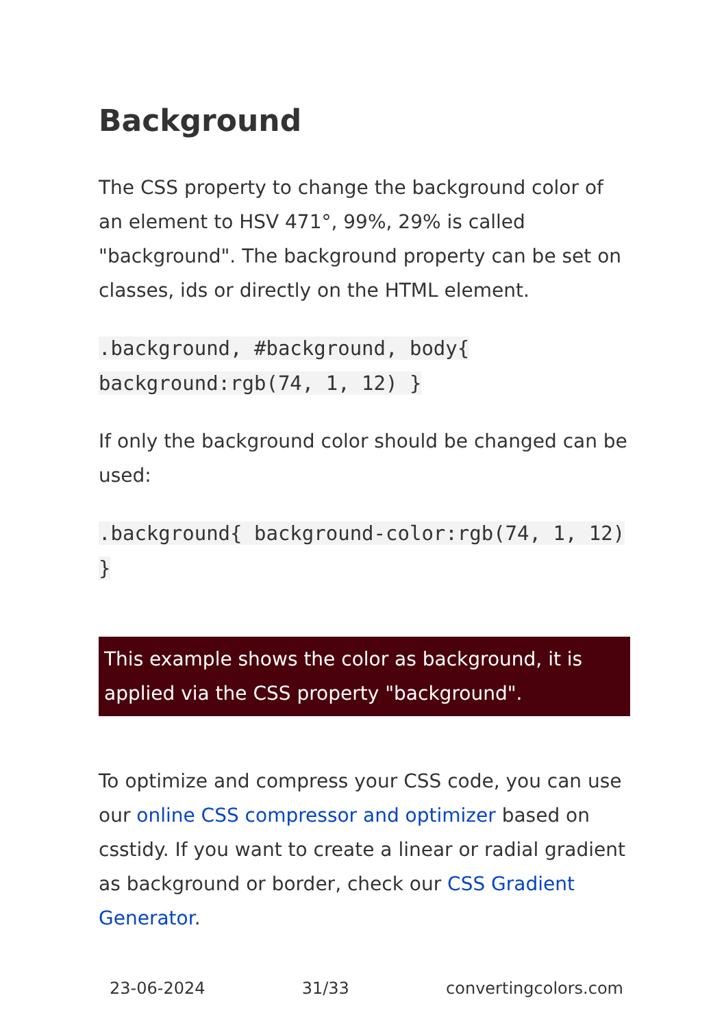Background
The CSS property to change the background color of an element to HSV 471°, 99%, 29% is called "background". The background property can be set on classes, ids or directly on the HTML element.
.background, #background, body{ background:rgb(74, 1, 12) }
If only the background color should be changed can be used:
.background{ background-color:rgb(74, 1, 12) }
This example shows the color as background, it is applied via the CSS property "background".
To optimize and compress your CSS code, you can use our online CSS compressor and optimizer based on csstidy. If you want to create a linear or radial gradient as background or border, check our CSS Gradient Generator.
23-06-2024 31/33 convertingcolors.com